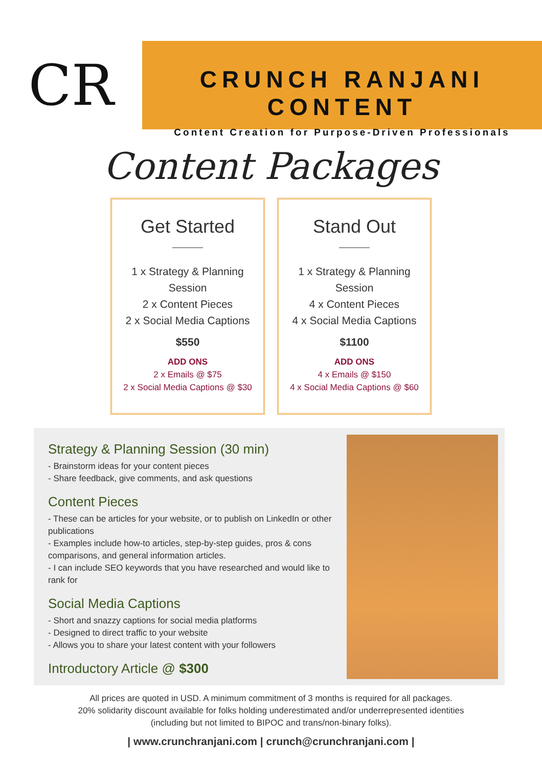CR
CRUNCH RANJANI CONTENT
Content Creation for Purpose-Driven Professionals
Content Packages
Get Started
1 x Strategy & Planning
Session
2 x Content Pieces
2 x Social Media Captions
$550
ADD ONS
2 x Emails @ $75
2 x Social Media Captions @ $30
Stand Out
1 x Strategy & Planning
Session
4 x Content Pieces
4 x Social Media Captions
$1100
ADD ONS
4 x Emails @ $150
4 x Social Media Captions @ $60
Strategy & Planning Session (30 min)
- Brainstorm ideas for your content pieces
- Share feedback, give comments, and ask questions
Content Pieces
- These can be articles for your website, or to publish on LinkedIn or other publications
- Examples include how-to articles, step-by-step guides, pros & cons comparisons, and general information articles.
- I can include SEO keywords that you have researched and would like to rank for
Social Media Captions
- Short and snazzy captions for social media platforms
- Designed to direct traffic to your website
- Allows you to share your latest content with your followers
Introductory Article @ $300
All prices are quoted in USD. A minimum commitment of 3 months is required for all packages.
20% solidarity discount available for folks holding underestimated and/or underrepresented identities
(including but not limited to BIPOC and trans/non-binary folks).
| www.crunchranjani.com | crunch@crunchranjani.com |